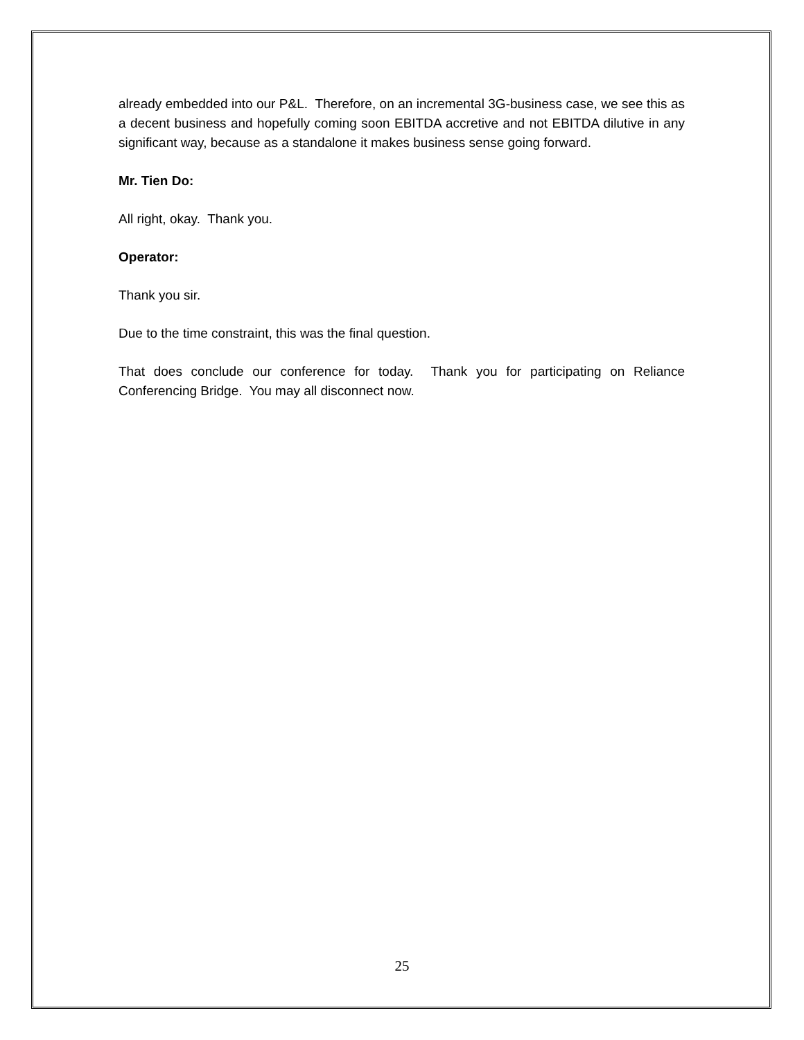already embedded into our P&L. Therefore, on an incremental 3G-business case, we see this as a decent business and hopefully coming soon EBITDA accretive and not EBITDA dilutive in any significant way, because as a standalone it makes business sense going forward.
Mr. Tien Do:
All right, okay. Thank you.
Operator:
Thank you sir.
Due to the time constraint, this was the final question.
That does conclude our conference for today. Thank you for participating on Reliance Conferencing Bridge. You may all disconnect now.
25